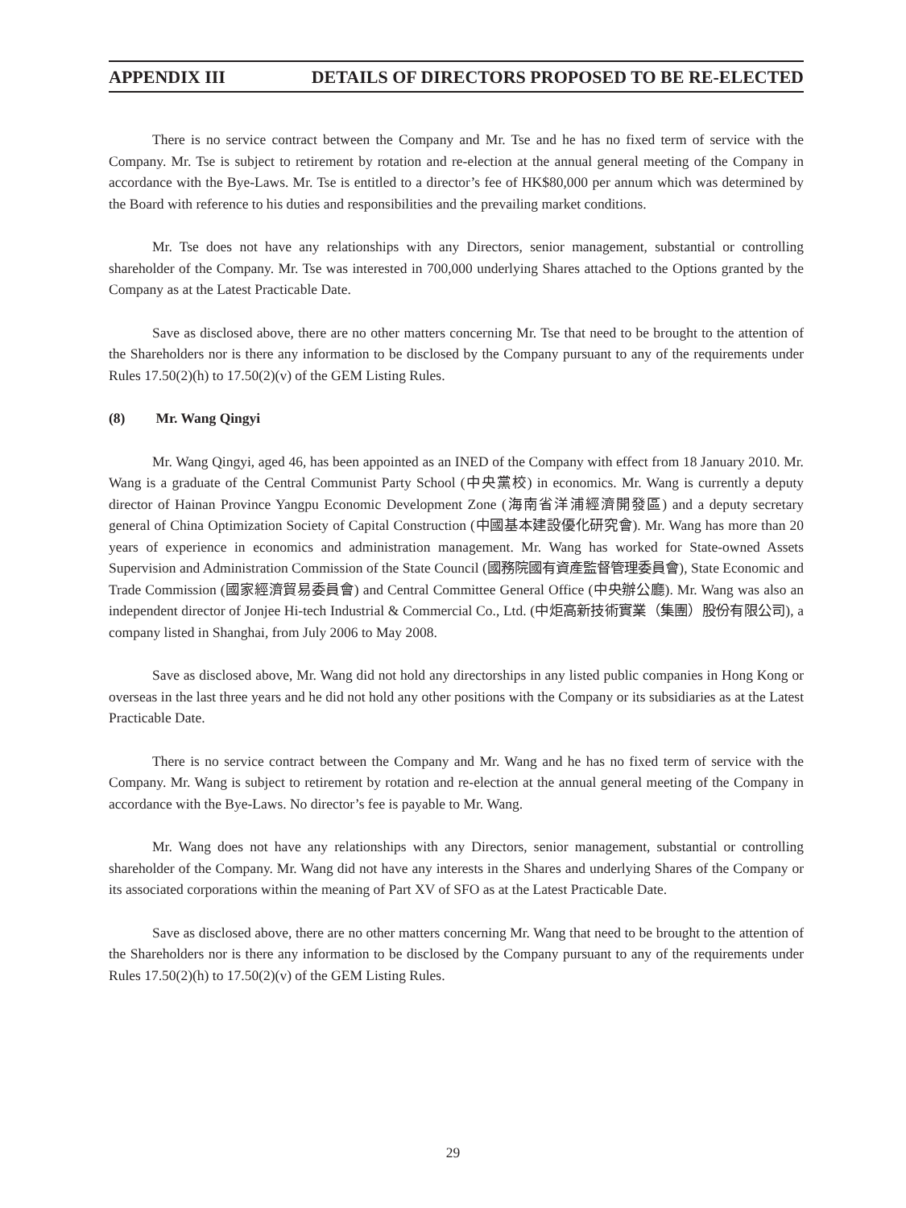APPENDIX III DETAILS OF DIRECTORS PROPOSED TO BE RE-ELECTED
There is no service contract between the Company and Mr. Tse and he has no fixed term of service with the Company. Mr. Tse is subject to retirement by rotation and re-election at the annual general meeting of the Company in accordance with the Bye-Laws. Mr. Tse is entitled to a director’s fee of HK$80,000 per annum which was determined by the Board with reference to his duties and responsibilities and the prevailing market conditions.
Mr. Tse does not have any relationships with any Directors, senior management, substantial or controlling shareholder of the Company. Mr. Tse was interested in 700,000 underlying Shares attached to the Options granted by the Company as at the Latest Practicable Date.
Save as disclosed above, there are no other matters concerning Mr. Tse that need to be brought to the attention of the Shareholders nor is there any information to be disclosed by the Company pursuant to any of the requirements under Rules 17.50(2)(h) to 17.50(2)(v) of the GEM Listing Rules.
(8) Mr. Wang Qingyi
Mr. Wang Qingyi, aged 46, has been appointed as an INED of the Company with effect from 18 January 2010. Mr. Wang is a graduate of the Central Communist Party School (中央黨校) in economics. Mr. Wang is currently a deputy director of Hainan Province Yangpu Economic Development Zone (海南省洋浦經濟開發區) and a deputy secretary general of China Optimization Society of Capital Construction (中國基本建設優化研究會). Mr. Wang has more than 20 years of experience in economics and administration management. Mr. Wang has worked for State-owned Assets Supervision and Administration Commission of the State Council (國務院國有資產監督管理委員會), State Economic and Trade Commission (國家經濟貿易委員會) and Central Committee General Office (中央辦公廳). Mr. Wang was also an independent director of Jonjee Hi-tech Industrial & Commercial Co., Ltd. (中炬高新技術實業（集團）股份有限公司), a company listed in Shanghai, from July 2006 to May 2008.
Save as disclosed above, Mr. Wang did not hold any directorships in any listed public companies in Hong Kong or overseas in the last three years and he did not hold any other positions with the Company or its subsidiaries as at the Latest Practicable Date.
There is no service contract between the Company and Mr. Wang and he has no fixed term of service with the Company. Mr. Wang is subject to retirement by rotation and re-election at the annual general meeting of the Company in accordance with the Bye-Laws. No director’s fee is payable to Mr. Wang.
Mr. Wang does not have any relationships with any Directors, senior management, substantial or controlling shareholder of the Company. Mr. Wang did not have any interests in the Shares and underlying Shares of the Company or its associated corporations within the meaning of Part XV of SFO as at the Latest Practicable Date.
Save as disclosed above, there are no other matters concerning Mr. Wang that need to be brought to the attention of the Shareholders nor is there any information to be disclosed by the Company pursuant to any of the requirements under Rules 17.50(2)(h) to 17.50(2)(v) of the GEM Listing Rules.
29